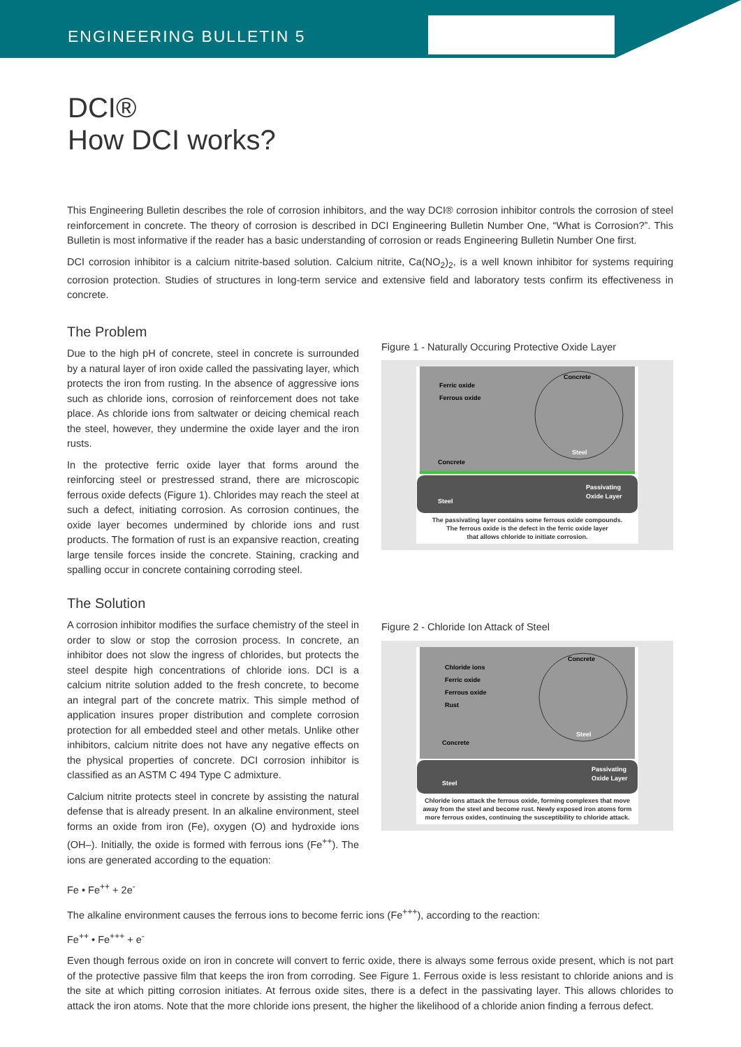ENGINEERING BULLETIN 5
DCI®
How DCI works?
This Engineering Bulletin describes the role of corrosion inhibitors, and the way DCI® corrosion inhibitor controls the corrosion of steel reinforcement in concrete. The theory of corrosion is described in DCI Engineering Bulletin Number One, “What is Corrosion?”. This Bulletin is most informative if the reader has a basic understanding of corrosion or reads Engineering Bulletin Number One first.
DCI corrosion inhibitor is a calcium nitrite-based solution. Calcium nitrite, Ca(NO<sub>2</sub>)<sub>2</sub>, is a well known inhibitor for systems requiring corrosion protection. Studies of structures in long-term service and extensive field and laboratory tests confirm its effectiveness in concrete.
The Problem
Due to the high pH of concrete, steel in concrete is surrounded by a natural layer of iron oxide called the passivating layer, which protects the iron from rusting. In the absence of aggressive ions such as chloride ions, corrosion of reinforcement does not take place. As chloride ions from saltwater or deicing chemical reach the steel, however, they undermine the oxide layer and the iron rusts.
In the protective ferric oxide layer that forms around the reinforcing steel or prestressed strand, there are microscopic ferrous oxide defects (Figure 1). Chlorides may reach the steel at such a defect, initiating corrosion. As corrosion continues, the oxide layer becomes undermined by chloride ions and rust products. The formation of rust is an expansive reaction, creating large tensile forces inside the concrete. Staining, cracking and spalling occur in concrete containing corroding steel.
The Solution
A corrosion inhibitor modifies the surface chemistry of the steel in order to slow or stop the corrosion process. In concrete, an inhibitor does not slow the ingress of chlorides, but protects the steel despite high concentrations of chloride ions. DCI is a calcium nitrite solution added to the fresh concrete, to become an integral part of the concrete matrix. This simple method of application insures proper distribution and complete corrosion protection for all embedded steel and other metals. Unlike other inhibitors, calcium nitrite does not have any negative effects on the physical properties of concrete. DCI corrosion inhibitor is classified as an ASTM C 494 Type C admixture.
Calcium nitrite protects steel in concrete by assisting the natural defense that is already present. In an alkaline environment, steel forms an oxide from iron (Fe), oxygen (O) and hydroxide ions (OH–). Initially, the oxide is formed with ferrous ions (Fe<sup>++</sup>). The ions are generated according to the equation:
Figure 1 - Naturally Occuring Protective Oxide Layer
Ferric oxide
Ferrous oxide
Concrete
Steel
Concrete
Steel
Passivating
Oxide Layer
The passivating layer contains some ferrous oxide compounds.
The ferrous oxide is the defect in the ferric oxide layer
that allows chloride to initiate corrosion.
Figure 2 - Chloride Ion Attack of Steel
Chloride ions
Ferric oxide
Ferrous oxide
Rust
Concrete
Steel
Concrete
Steel
Passivating
Oxide Layer
Chloride ions attack the ferrous oxide, forming complexes that move away from the steel and become rust. Newly exposed iron atoms form more ferrous oxides, continuing the susceptibility to chloride attack.
Fe • Fe<sup>++</sup> + 2e<sup>-</sup>
The alkaline environment causes the ferrous ions to become ferric ions (Fe<sup>+++</sup>), according to the reaction:
Fe<sup>++</sup> • Fe<sup>+++</sup> + e<sup>-</sup>
Even though ferrous oxide on iron in concrete will convert to ferric oxide, there is always some ferrous oxide present, which is not part of the protective passive film that keeps the iron from corroding. See Figure 1. Ferrous oxide is less resistant to chloride anions and is the site at which pitting corrosion initiates. At ferrous oxide sites, there is a defect in the passivating layer. This allows chlorides to attack the iron atoms. Note that the more chloride ions present, the higher the likelihood of a chloride anion finding a ferrous defect.